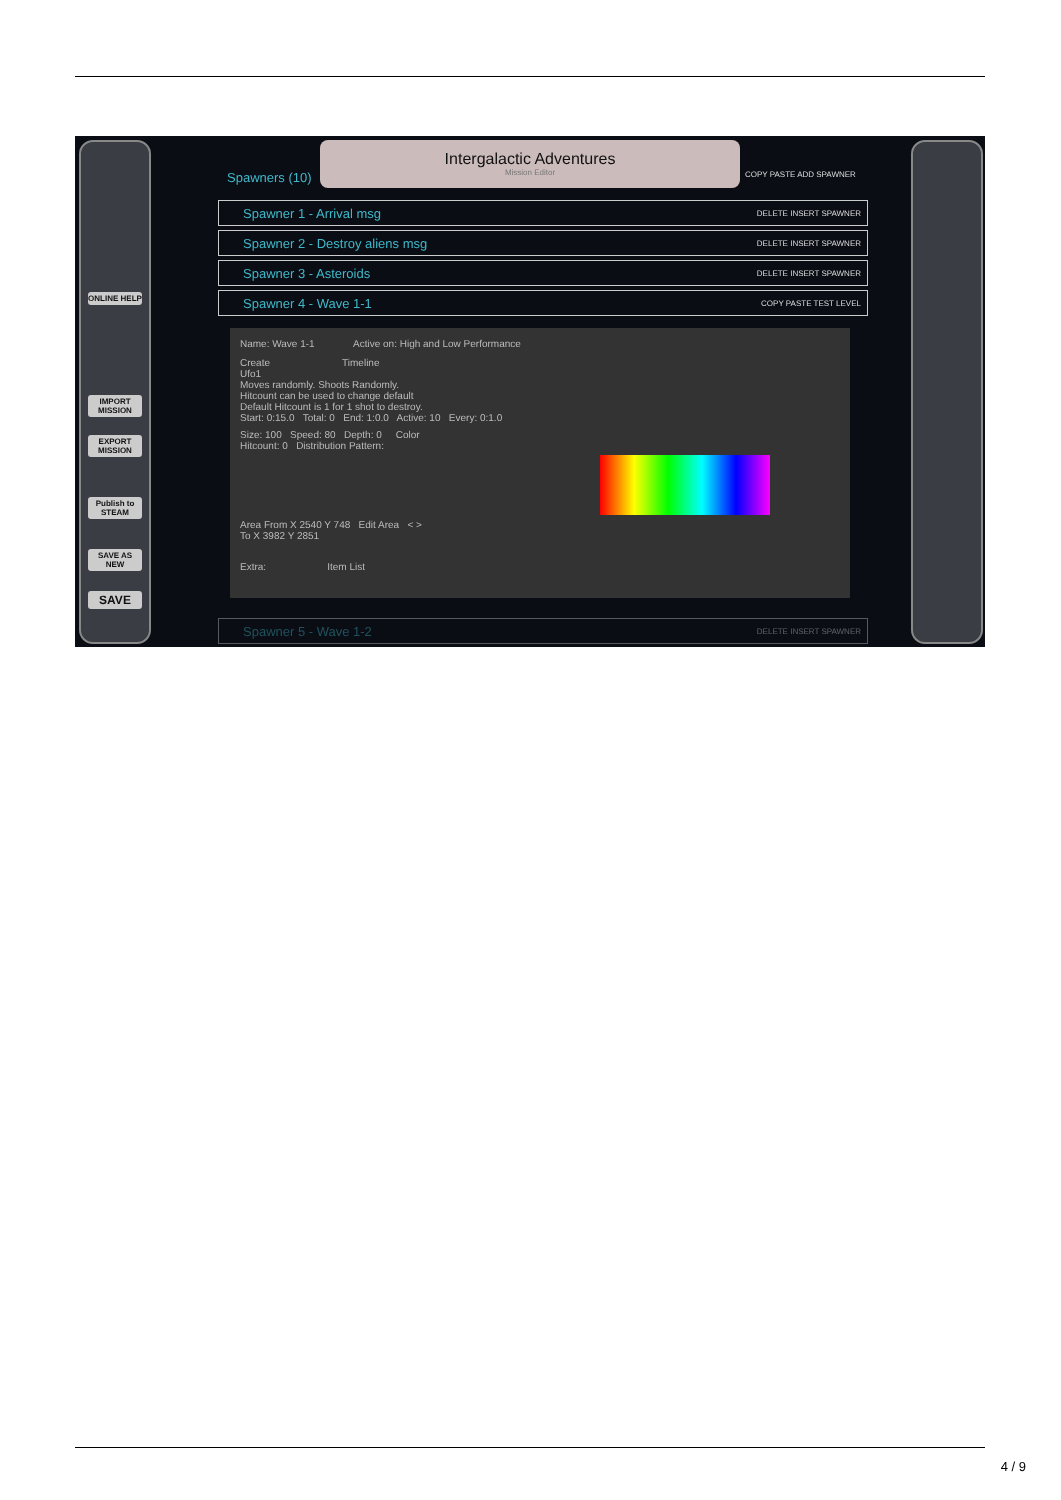ONLINE HELP
IMPORT MISSION
EXPORT MISSION
Publish to STEAM
SAVE AS NEW
SAVE
Intergalactic Adventures
Mission Editor
Spawners (10) COPY PASTE ADD SPAWNER
Spawner 1 - Arrival msg DELETE INSERT SPAWNER
Spawner 2 - Destroy aliens msg DELETE INSERT SPAWNER
Spawner 3 - Asteroids DELETE INSERT SPAWNER
Spawner 4 - Wave 1-1 COPY PASTE TEST LEVEL
Name: Wave 1-1 Active on: High and Low Performance
Create Timeline
Ufo1
Moves randomly. Shoots Randomly.
Hitcount can be used to change default
Default Hitcount is 1 for 1 shot to destroy.
Start: 0:15.0 Total: 0 End: 1:0.0 Active: 10 Every: 0:1.0
Size: 100 Speed: 80 Depth: 0 Color
Hitcount: 0 Distribution Pattern:
Area From X 2540 Y 748 Edit Area < >
To X 3982 Y 2851
Extra: Item List
Spawner 5 - Wave 1-2 DELETE INSERT SPAWNER
4 / 9